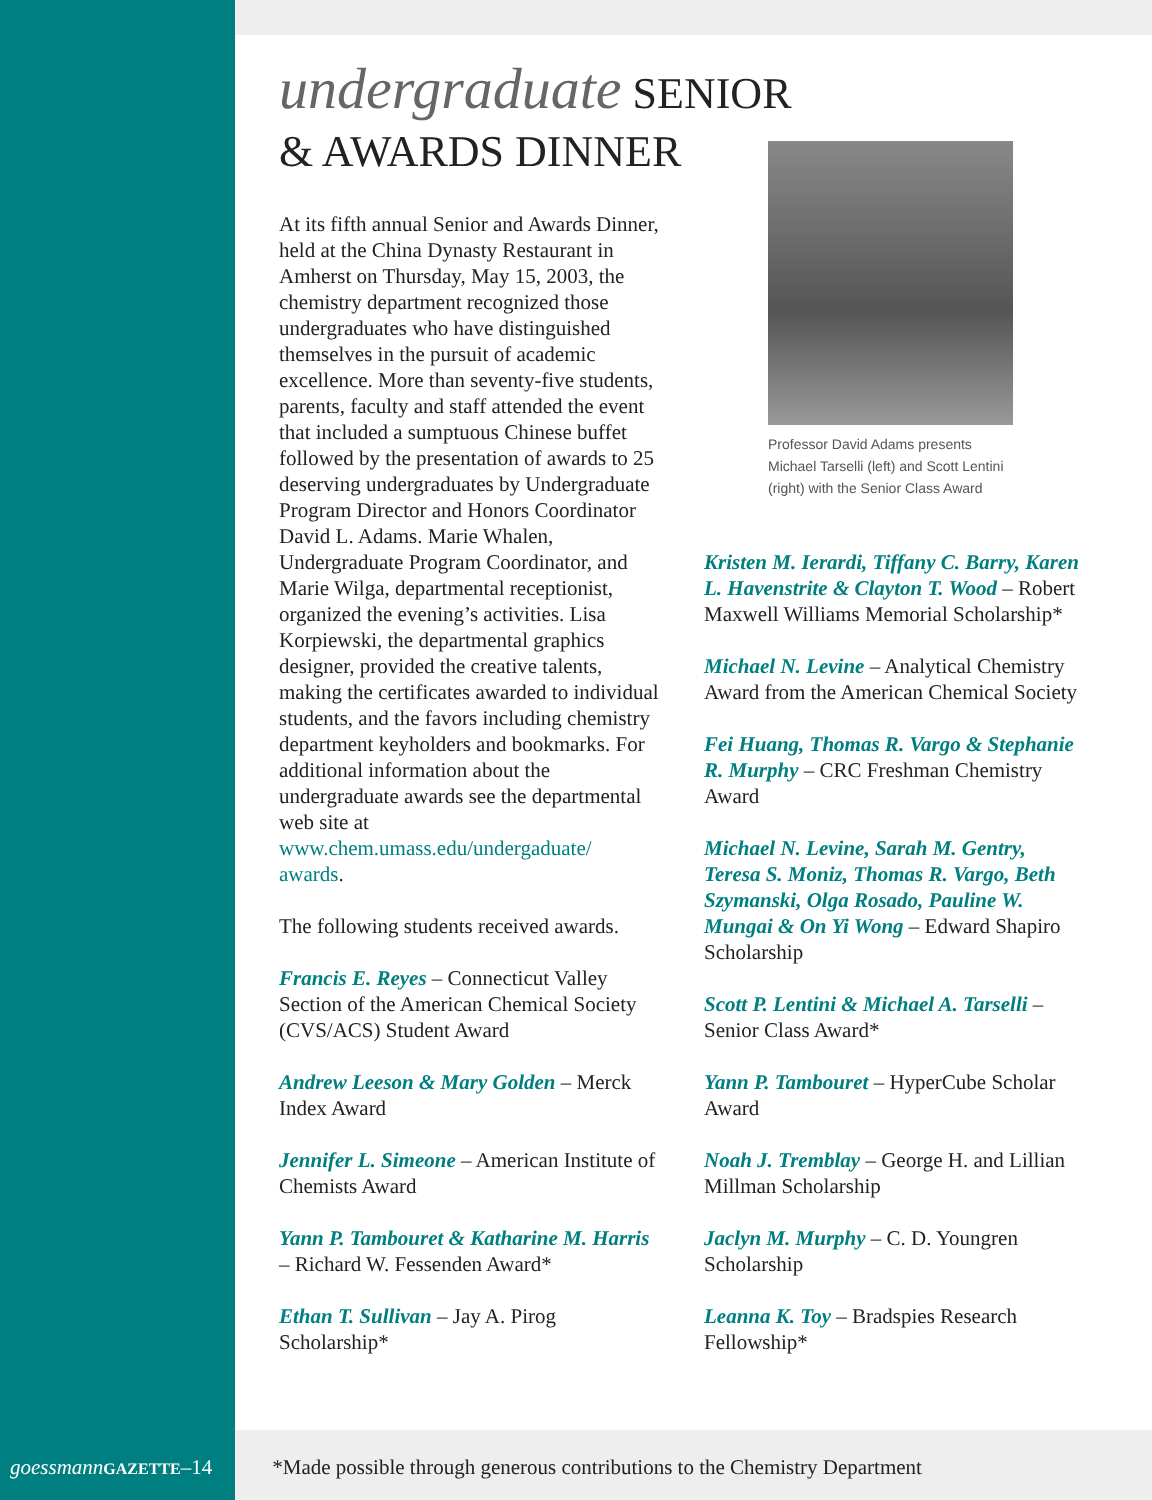undergraduate SENIOR
& AWARDS DINNER
At its fifth annual Senior and Awards Dinner, held at the China Dynasty Restaurant in Amherst on Thursday, May 15, 2003, the chemistry department recognized those undergraduates who have distinguished themselves in the pursuit of academic excellence. More than seventy-five students, parents, faculty and staff attended the event that included a sumptuous Chinese buffet followed by the presentation of awards to 25 deserving undergraduates by Undergraduate Program Director and Honors Coordinator David L. Adams. Marie Whalen, Undergraduate Program Coordinator, and Marie Wilga, departmental receptionist, organized the evening’s activities. Lisa Korpiewski, the departmental graphics designer, provided the creative talents, making the certificates awarded to individual students, and the favors including chemistry department keyholders and bookmarks. For additional information about the undergraduate awards see the departmental web site at www.chem.umass.edu/undergaduate/ awards.
The following students received awards.
Francis E. Reyes – Connecticut Valley Section of the American Chemical Society (CVS/ACS) Student Award
Andrew Leeson & Mary Golden – Merck Index Award
Jennifer L. Simeone – American Institute of Chemists Award
Yann P. Tambouret & Katharine M. Harris – Richard W. Fessenden Award*
Ethan T. Sullivan – Jay A. Pirog Scholarship*
Professor David Adams presents Michael Tarselli (left) and Scott Lentini (right) with the Senior Class Award
Kristen M. Ierardi, Tiffany C. Barry, Karen L. Havenstrite & Clayton T. Wood – Robert Maxwell Williams Memorial Scholarship*
Michael N. Levine – Analytical Chemistry Award from the American Chemical Society
Fei Huang, Thomas R. Vargo & Stephanie R. Murphy – CRC Freshman Chemistry Award
Michael N. Levine, Sarah M. Gentry, Teresa S. Moniz, Thomas R. Vargo, Beth Szymanski, Olga Rosado, Pauline W. Mungai & On Yi Wong – Edward Shapiro Scholarship
Scott P. Lentini & Michael A. Tarselli – Senior Class Award*
Yann P. Tambouret – HyperCube Scholar Award
Noah J. Tremblay – George H. and Lillian Millman Scholarship
Jaclyn M. Murphy – C. D. Youngren Scholarship
Leanna K. Toy – Bradspies Research Fellowship*
goessmann GAZETTE–14 *Made possible through generous contributions to the Chemistry Department